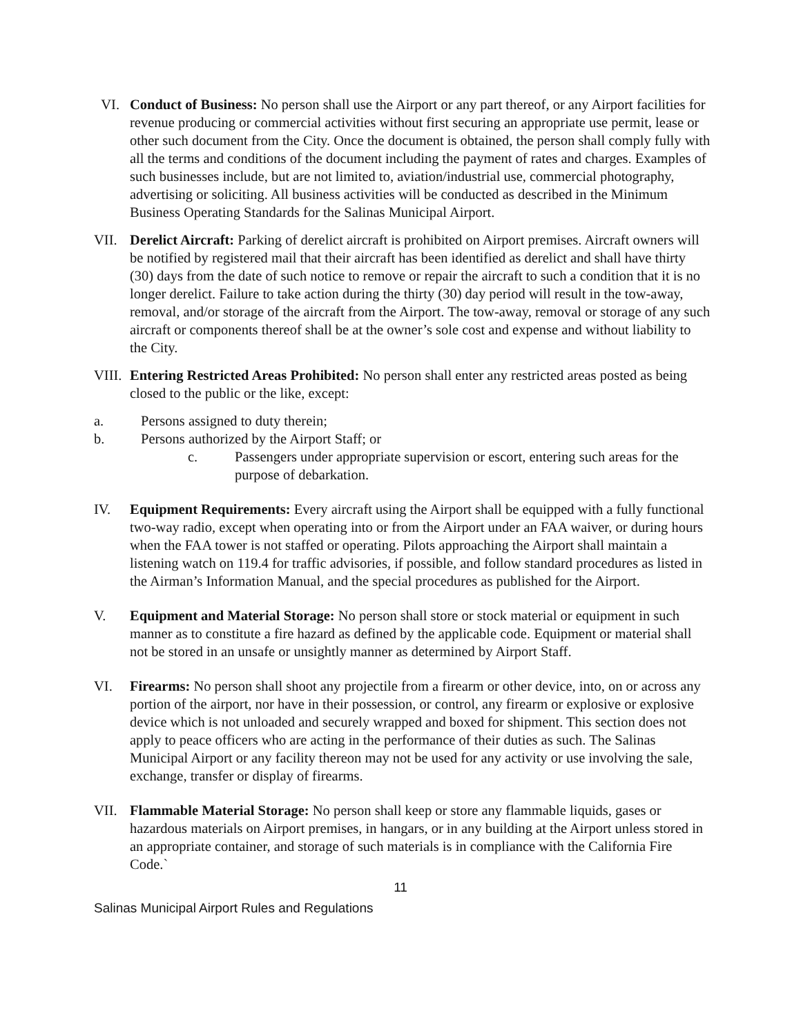VI. Conduct of Business: No person shall use the Airport or any part thereof, or any Airport facilities for revenue producing or commercial activities without first securing an appropriate use permit, lease or other such document from the City. Once the document is obtained, the person shall comply fully with all the terms and conditions of the document including the payment of rates and charges. Examples of such businesses include, but are not limited to, aviation/industrial use, commercial photography, advertising or soliciting. All business activities will be conducted as described in the Minimum Business Operating Standards for the Salinas Municipal Airport.
VII. Derelict Aircraft: Parking of derelict aircraft is prohibited on Airport premises. Aircraft owners will be notified by registered mail that their aircraft has been identified as derelict and shall have thirty (30) days from the date of such notice to remove or repair the aircraft to such a condition that it is no longer derelict. Failure to take action during the thirty (30) day period will result in the tow-away, removal, and/or storage of the aircraft from the Airport. The tow-away, removal or storage of any such aircraft or components thereof shall be at the owner’s sole cost and expense and without liability to the City.
VIII.
Entering Restricted Areas Prohibited: No person shall enter any restricted areas posted as being closed to the public or the like, except:
a. Persons assigned to duty therein;
b. Persons authorized by the Airport Staff; or
c. Passengers under appropriate supervision or escort, entering such areas for the purpose of debarkation.
IV. Equipment Requirements: Every aircraft using the Airport shall be equipped with a fully functional two-way radio, except when operating into or from the Airport under an FAA waiver, or during hours when the FAA tower is not staffed or operating. Pilots approaching the Airport shall maintain a listening watch on 119.4 for traffic advisories, if possible, and follow standard procedures as listed in the Airman’s Information Manual, and the special procedures as published for the Airport.
V. Equipment and Material Storage: No person shall store or stock material or equipment in such manner as to constitute a fire hazard as defined by the applicable code. Equipment or material shall not be stored in an unsafe or unsightly manner as determined by Airport Staff.
VI. Firearms: No person shall shoot any projectile from a firearm or other device, into, on or across any portion of the airport, nor have in their possession, or control, any firearm or explosive or explosive device which is not unloaded and securely wrapped and boxed for shipment. This section does not apply to peace officers who are acting in the performance of their duties as such. The Salinas Municipal Airport or any facility thereon may not be used for any activity or use involving the sale, exchange, transfer or display of firearms.
VII. Flammable Material Storage: No person shall keep or store any flammable liquids, gases or hazardous materials on Airport premises, in hangars, or in any building at the Airport unless stored in an appropriate container, and storage of such materials is in compliance with the California Fire Code.`
11
Salinas Municipal Airport Rules and Regulations